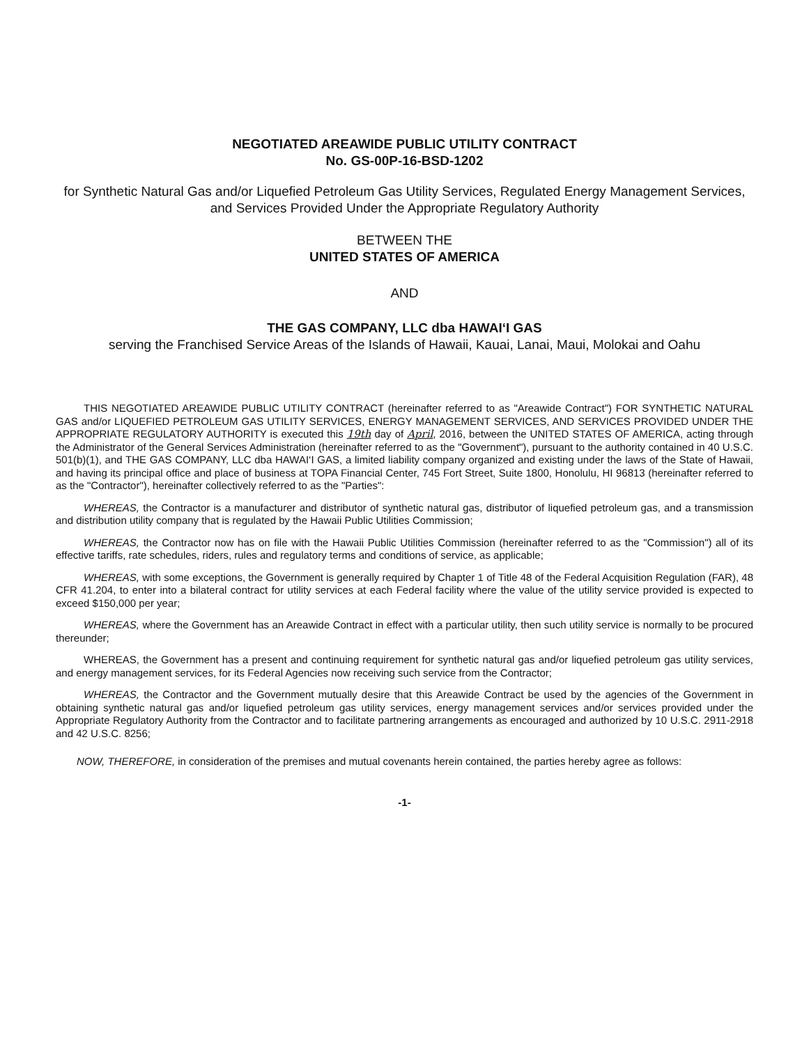NEGOTIATED AREAWIDE PUBLIC UTILITY CONTRACT
No. GS-00P-16-BSD-1202
for Synthetic Natural Gas and/or Liquefied Petroleum Gas Utility Services, Regulated Energy Management Services, and Services Provided Under the Appropriate Regulatory Authority
BETWEEN THE
UNITED STATES OF AMERICA
AND
THE GAS COMPANY, LLC dba HAWAI‘I GAS
serving the Franchised Service Areas of the Islands of Hawaii, Kauai, Lanai, Maui, Molokai and Oahu
THIS NEGOTIATED AREAWIDE PUBLIC UTILITY CONTRACT (hereinafter referred to as "Areawide Contract") FOR SYNTHETIC NATURAL GAS and/or LIQUEFIED PETROLEUM GAS UTILITY SERVICES, ENERGY MANAGEMENT SERVICES, AND SERVICES PROVIDED UNDER THE APPROPRIATE REGULATORY AUTHORITY is executed this 19th day of April, 2016, between the UNITED STATES OF AMERICA, acting through the Administrator of the General Services Administration (hereinafter referred to as the "Government"), pursuant to the authority contained in 40 U.S.C. 501(b)(1), and THE GAS COMPANY, LLC dba HAWAI‘I GAS, a limited liability company organized and existing under the laws of the State of Hawaii, and having its principal office and place of business at TOPA Financial Center, 745 Fort Street, Suite 1800, Honolulu, HI 96813 (hereinafter referred to as the "Contractor"), hereinafter collectively referred to as the "Parties":
WHEREAS, the Contractor is a manufacturer and distributor of synthetic natural gas, distributor of liquefied petroleum gas, and a transmission and distribution utility company that is regulated by the Hawaii Public Utilities Commission;
WHEREAS, the Contractor now has on file with the Hawaii Public Utilities Commission (hereinafter referred to as the "Commission") all of its effective tariffs, rate schedules, riders, rules and regulatory terms and conditions of service, as applicable;
WHEREAS, with some exceptions, the Government is generally required by Chapter 1 of Title 48 of the Federal Acquisition Regulation (FAR), 48 CFR 41.204, to enter into a bilateral contract for utility services at each Federal facility where the value of the utility service provided is expected to exceed $150,000 per year;
WHEREAS, where the Government has an Areawide Contract in effect with a particular utility, then such utility service is normally to be procured thereunder;
WHEREAS, the Government has a present and continuing requirement for synthetic natural gas and/or liquefied petroleum gas utility services, and energy management services, for its Federal Agencies now receiving such service from the Contractor;
WHEREAS, the Contractor and the Government mutually desire that this Areawide Contract be used by the agencies of the Government in obtaining synthetic natural gas and/or liquefied petroleum gas utility services, energy management services and/or services provided under the Appropriate Regulatory Authority from the Contractor and to facilitate partnering arrangements as encouraged and authorized by 10 U.S.C. 2911-2918 and 42 U.S.C. 8256;
NOW, THEREFORE, in consideration of the premises and mutual covenants herein contained, the parties hereby agree as follows:
-1-